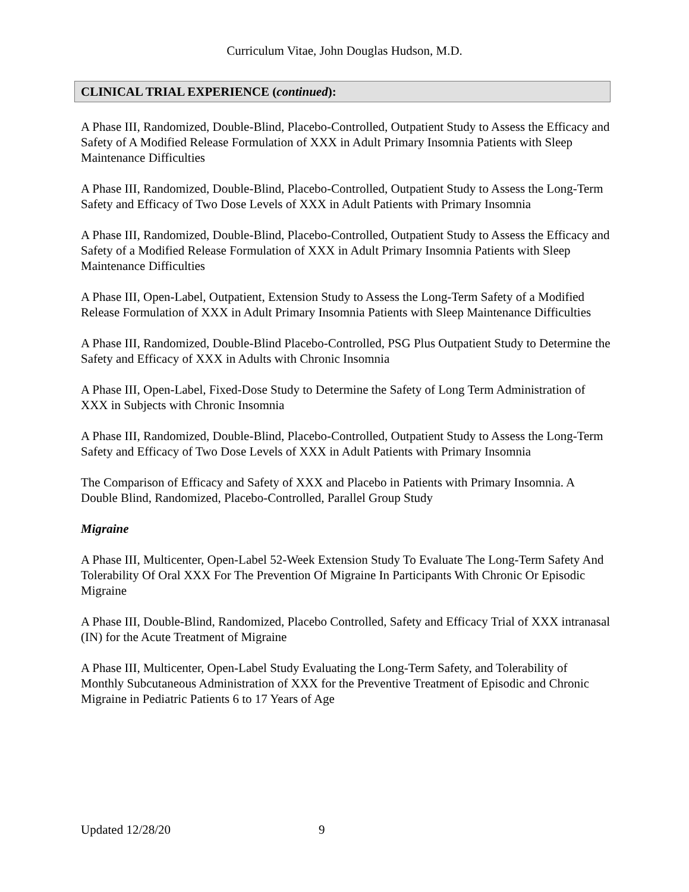Curriculum Vitae, John Douglas Hudson, M.D.
CLINICAL TRIAL EXPERIENCE (continued):
A Phase III, Randomized, Double-Blind, Placebo-Controlled, Outpatient Study to Assess the Efficacy and Safety of A Modified Release Formulation of XXX in Adult Primary Insomnia Patients with Sleep Maintenance Difficulties
A Phase III, Randomized, Double-Blind, Placebo-Controlled, Outpatient Study to Assess the Long-Term Safety and Efficacy of Two Dose Levels of XXX in Adult Patients with Primary Insomnia
A Phase III, Randomized, Double-Blind, Placebo-Controlled, Outpatient Study to Assess the Efficacy and Safety of a Modified Release Formulation of XXX in Adult Primary Insomnia Patients with Sleep Maintenance Difficulties
A Phase III, Open-Label, Outpatient, Extension Study to Assess the Long-Term Safety of a Modified Release Formulation of XXX in Adult Primary Insomnia Patients with Sleep Maintenance Difficulties
A Phase III, Randomized, Double-Blind Placebo-Controlled, PSG Plus Outpatient Study to Determine the Safety and Efficacy of XXX in Adults with Chronic Insomnia
A Phase III, Open-Label, Fixed-Dose Study to Determine the Safety of Long Term Administration of XXX in Subjects with Chronic Insomnia
A Phase III, Randomized, Double-Blind, Placebo-Controlled, Outpatient Study to Assess the Long-Term Safety and Efficacy of Two Dose Levels of XXX in Adult Patients with Primary Insomnia
The Comparison of Efficacy and Safety of XXX and Placebo in Patients with Primary Insomnia. A Double Blind, Randomized, Placebo-Controlled, Parallel Group Study
Migraine
A Phase III, Multicenter, Open-Label 52-Week Extension Study To Evaluate The Long-Term Safety And Tolerability Of Oral XXX For The Prevention Of Migraine In Participants With Chronic Or Episodic Migraine
A Phase III, Double-Blind, Randomized, Placebo Controlled, Safety and Efficacy Trial of XXX intranasal (IN) for the Acute Treatment of Migraine
A Phase III, Multicenter, Open-Label Study Evaluating the Long-Term Safety, and Tolerability of Monthly Subcutaneous Administration of XXX for the Preventive Treatment of Episodic and Chronic Migraine in Pediatric Patients 6 to 17 Years of Age
Updated 12/28/20 9